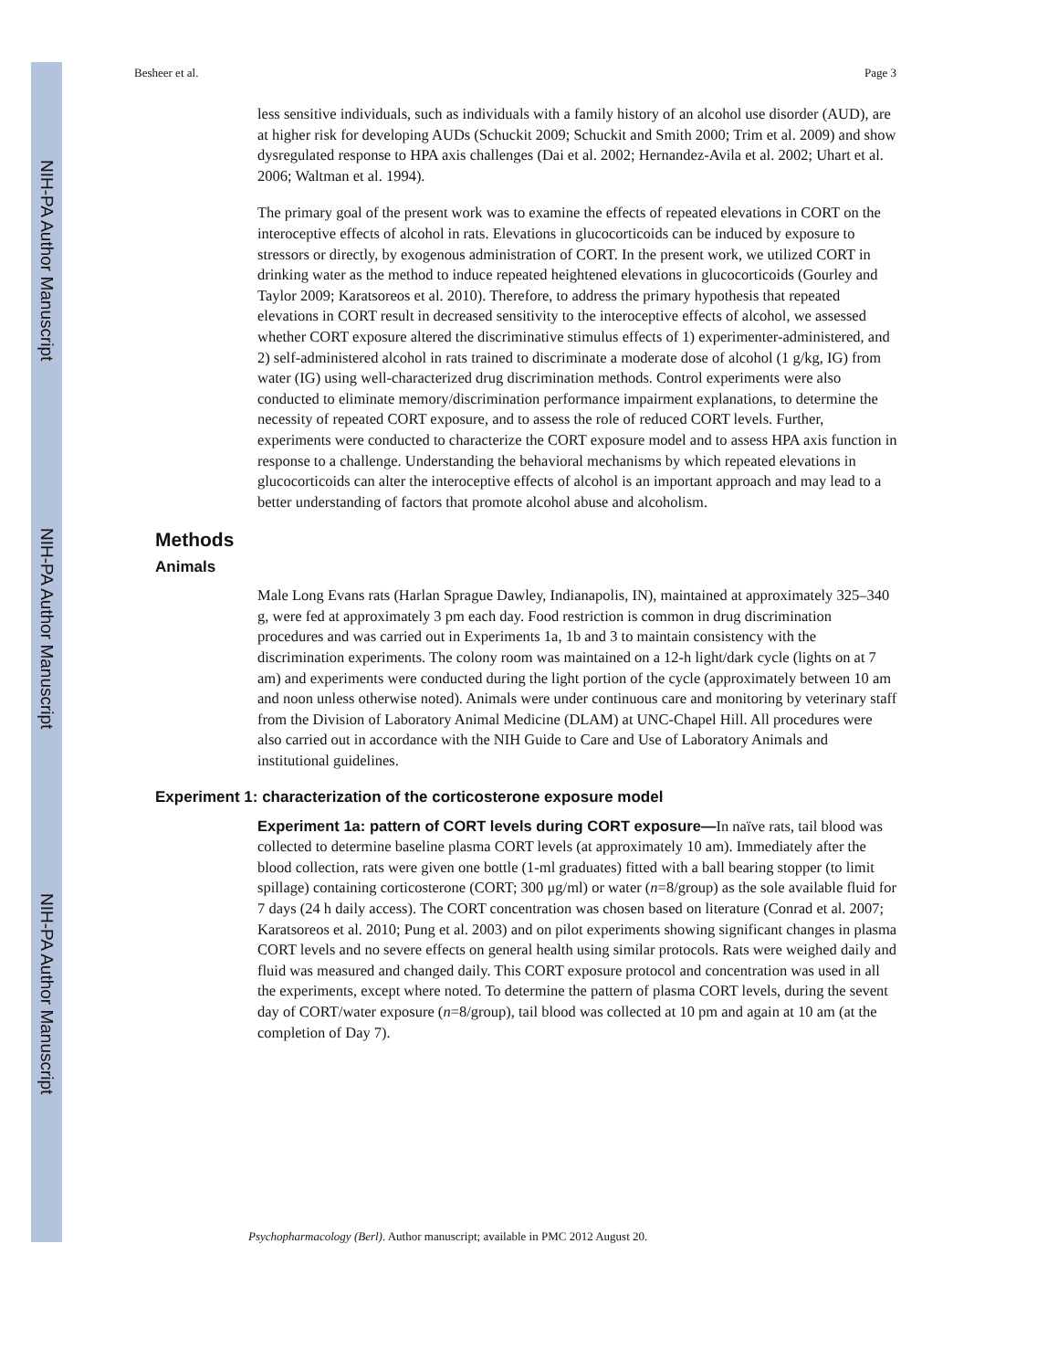NIH-PA Author Manuscript
NIH-PA Author Manuscript
NIH-PA Author Manuscript
Besheer et al. Page 3
less sensitive individuals, such as individuals with a family history of an alcohol use disorder (AUD), are at higher risk for developing AUDs (Schuckit 2009; Schuckit and Smith 2000; Trim et al. 2009) and show dysregulated response to HPA axis challenges (Dai et al. 2002; Hernandez-Avila et al. 2002; Uhart et al. 2006; Waltman et al. 1994).
The primary goal of the present work was to examine the effects of repeated elevations in CORT on the interoceptive effects of alcohol in rats. Elevations in glucocorticoids can be induced by exposure to stressors or directly, by exogenous administration of CORT. In the present work, we utilized CORT in drinking water as the method to induce repeated heightened elevations in glucocorticoids (Gourley and Taylor 2009; Karatsoreos et al. 2010). Therefore, to address the primary hypothesis that repeated elevations in CORT result in decreased sensitivity to the interoceptive effects of alcohol, we assessed whether CORT exposure altered the discriminative stimulus effects of 1) experimenter-administered, and 2) self-administered alcohol in rats trained to discriminate a moderate dose of alcohol (1 g/kg, IG) from water (IG) using well-characterized drug discrimination methods. Control experiments were also conducted to eliminate memory/discrimination performance impairment explanations, to determine the necessity of repeated CORT exposure, and to assess the role of reduced CORT levels. Further, experiments were conducted to characterize the CORT exposure model and to assess HPA axis function in response to a challenge. Understanding the behavioral mechanisms by which repeated elevations in glucocorticoids can alter the interoceptive effects of alcohol is an important approach and may lead to a better understanding of factors that promote alcohol abuse and alcoholism.
Methods
Animals
Male Long Evans rats (Harlan Sprague Dawley, Indianapolis, IN), maintained at approximately 325–340 g, were fed at approximately 3 pm each day. Food restriction is common in drug discrimination procedures and was carried out in Experiments 1a, 1b and 3 to maintain consistency with the discrimination experiments. The colony room was maintained on a 12-h light/dark cycle (lights on at 7 am) and experiments were conducted during the light portion of the cycle (approximately between 10 am and noon unless otherwise noted). Animals were under continuous care and monitoring by veterinary staff from the Division of Laboratory Animal Medicine (DLAM) at UNC-Chapel Hill. All procedures were also carried out in accordance with the NIH Guide to Care and Use of Laboratory Animals and institutional guidelines.
Experiment 1: characterization of the corticosterone exposure model
Experiment 1a: pattern of CORT levels during CORT exposure—In naïve rats, tail blood was collected to determine baseline plasma CORT levels (at approximately 10 am). Immediately after the blood collection, rats were given one bottle (1-ml graduates) fitted with a ball bearing stopper (to limit spillage) containing corticosterone (CORT; 300 μg/ml) or water (n=8/group) as the sole available fluid for 7 days (24 h daily access). The CORT concentration was chosen based on literature (Conrad et al. 2007; Karatsoreos et al. 2010; Pung et al. 2003) and on pilot experiments showing significant changes in plasma CORT levels and no severe effects on general health using similar protocols. Rats were weighed daily and fluid was measured and changed daily. This CORT exposure protocol and concentration was used in all the experiments, except where noted. To determine the pattern of plasma CORT levels, during the sevent day of CORT/water exposure (n=8/group), tail blood was collected at 10 pm and again at 10 am (at the completion of Day 7).
Psychopharmacology (Berl). Author manuscript; available in PMC 2012 August 20.